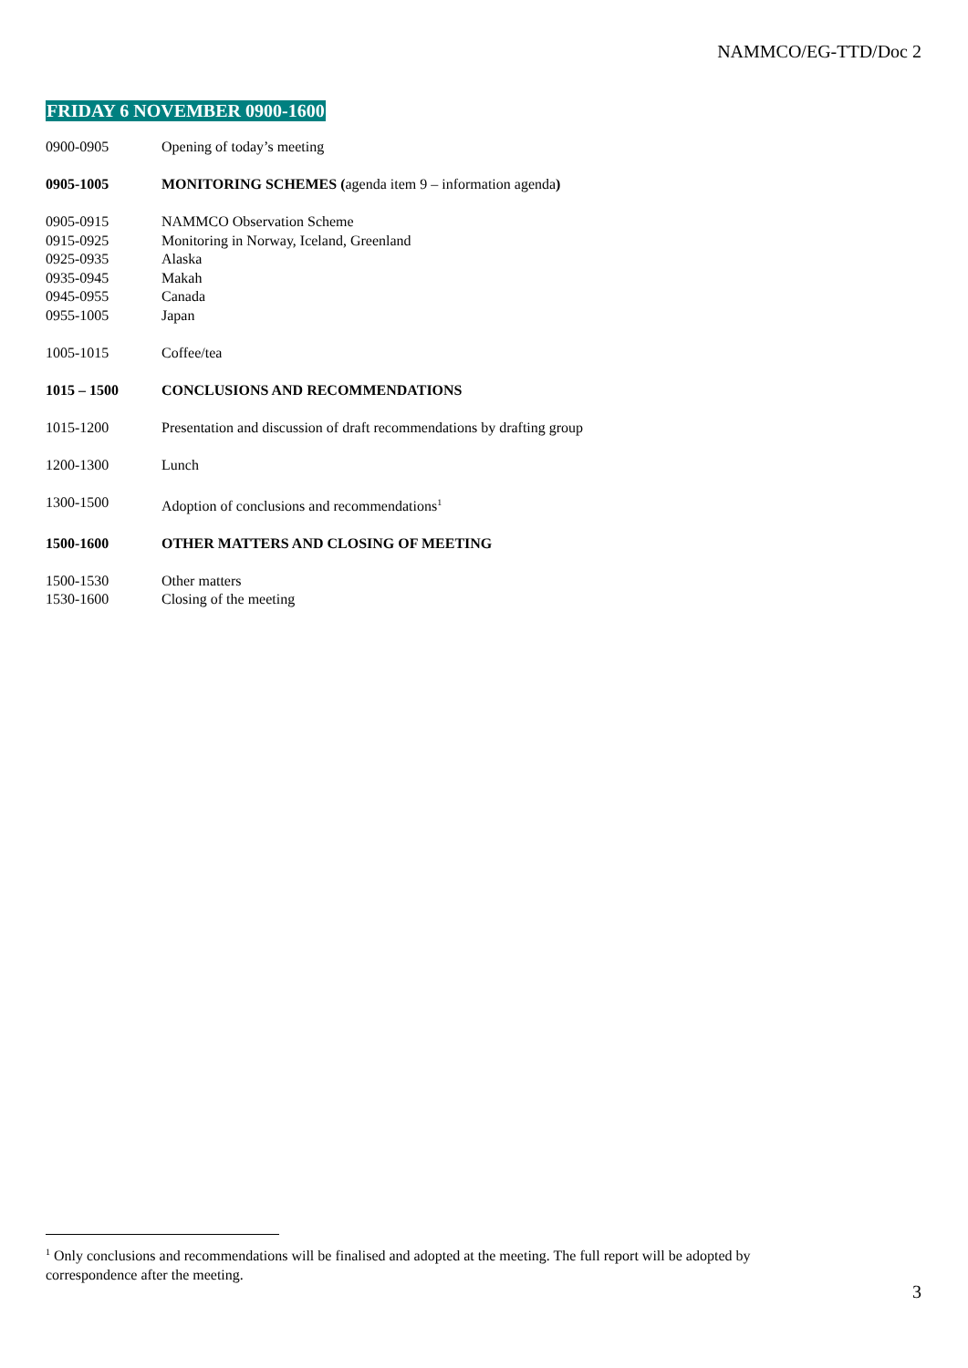NAMMCO/EG-TTD/Doc 2
FRIDAY 6 NOVEMBER 0900-1600
0900-0905 Opening of today’s meeting
0905-1005 MONITORING SCHEMES (agenda item 9 – information agenda)
0905-0915 NAMMCO Observation Scheme
0915-0925 Monitoring in Norway, Iceland, Greenland
0925-0935 Alaska
0935-0945 Makah
0945-0955 Canada
0955-1005 Japan
1005-1015 Coffee/tea
1015 – 1500 CONCLUSIONS AND RECOMMENDATIONS
1015-1200 Presentation and discussion of draft recommendations by drafting group
1200-1300 Lunch
1300-1500 Adoption of conclusions and recommendations<sup>1</sup>
1500-1600 OTHER MATTERS AND CLOSING OF MEETING
1500-1530 Other matters
1530-1600 Closing of the meeting
<sup>1</sup> Only conclusions and recommendations will be finalised and adopted at the meeting. The full report will be adopted by correspondence after the meeting.
3